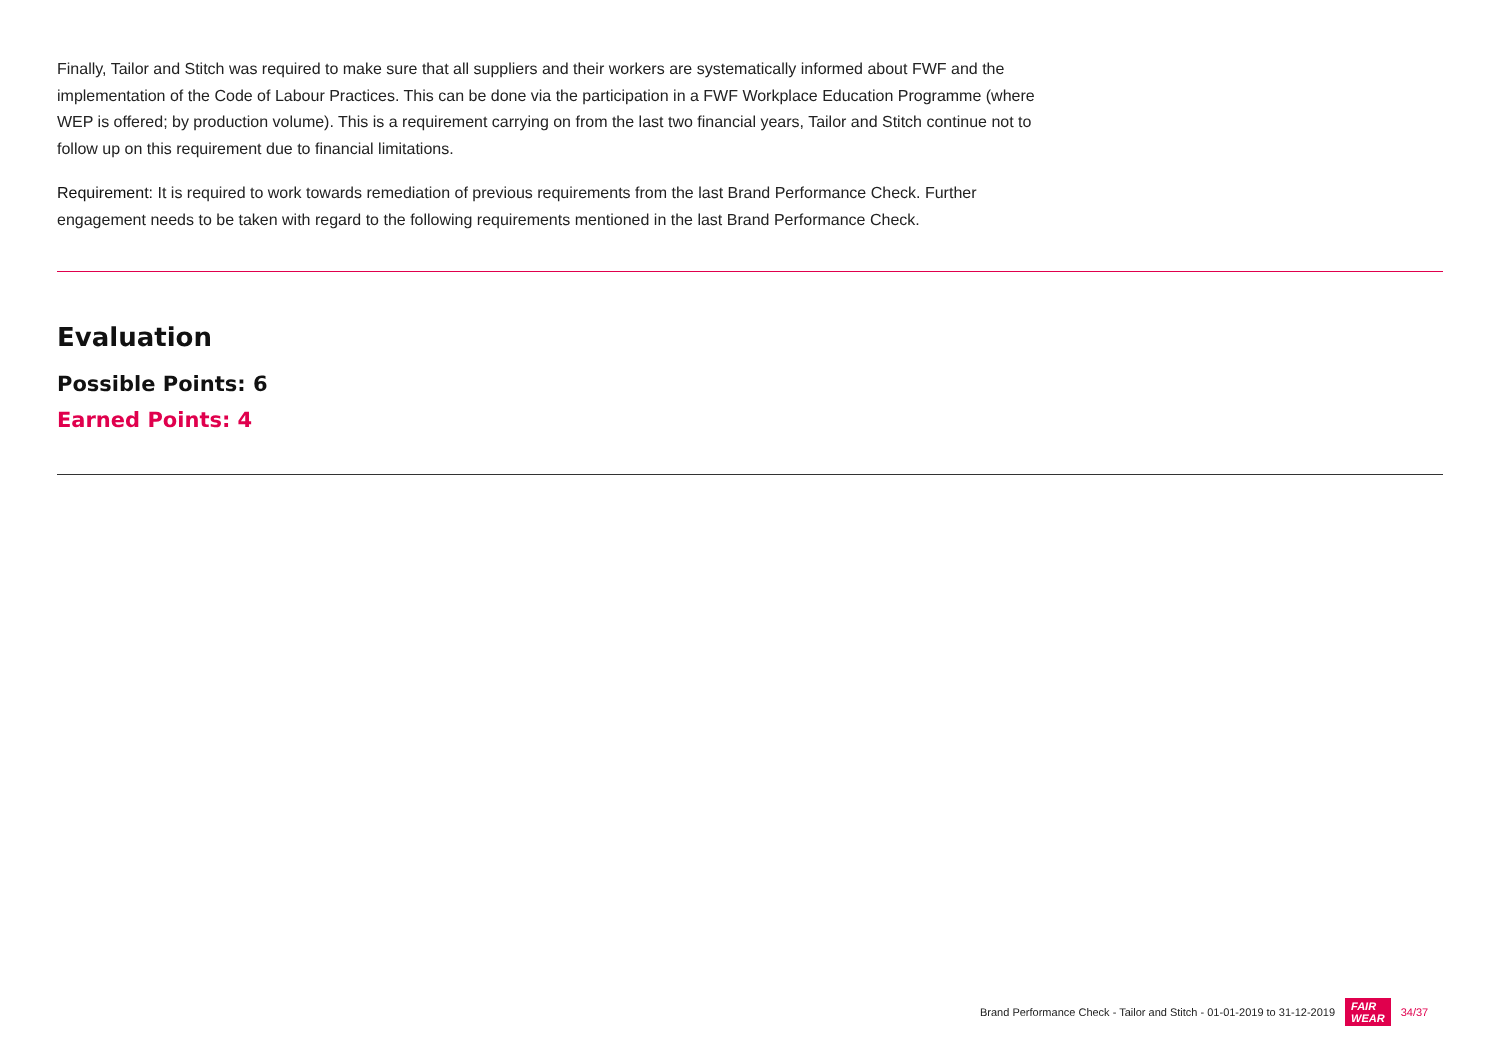Finally, Tailor and Stitch was required to make sure that all suppliers and their workers are systematically informed about FWF and the implementation of the Code of Labour Practices. This can be done via the participation in a FWF Workplace Education Programme (where WEP is offered; by production volume). This is a requirement carrying on from the last two financial years, Tailor and Stitch continue not to follow up on this requirement due to financial limitations.
Requirement: It is required to work towards remediation of previous requirements from the last Brand Performance Check. Further engagement needs to be taken with regard to the following requirements mentioned in the last Brand Performance Check.
Evaluation
Possible Points: 6
Earned Points: 4
Brand Performance Check - Tailor and Stitch - 01-01-2019 to 31-12-2019 FAIR
WEAR 34/37